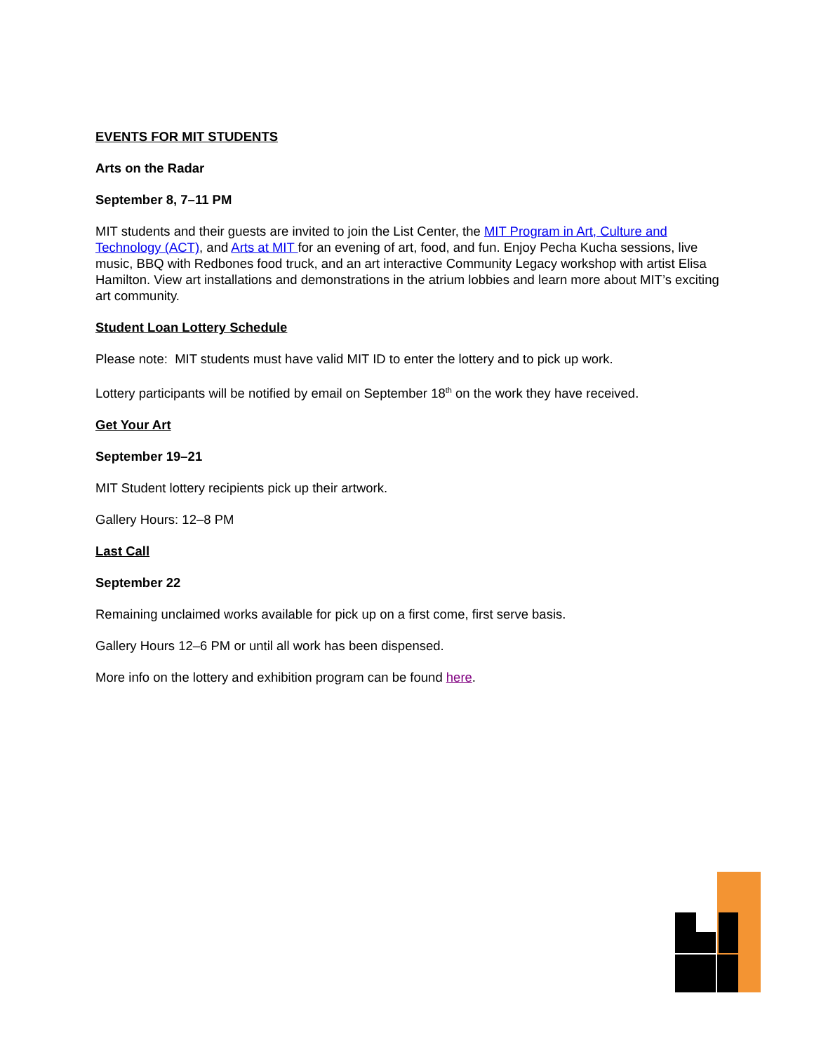EVENTS FOR MIT STUDENTS
Arts on the Radar
September 8, 7–11 PM
MIT students and their guests are invited to join the List Center, the MIT Program in Art, Culture and Technology (ACT), and Arts at MIT for an evening of art, food, and fun. Enjoy Pecha Kucha sessions, live music, BBQ with Redbones food truck, and an art interactive Community Legacy workshop with artist Elisa Hamilton. View art installations and demonstrations in the atrium lobbies and learn more about MIT’s exciting art community.
Student Loan Lottery Schedule
Please note: MIT students must have valid MIT ID to enter the lottery and to pick up work.
Lottery participants will be notified by email on September 18<sup>th</sup> on the work they have received.
Get Your Art
September 19–21
MIT Student lottery recipients pick up their artwork.
Gallery Hours: 12–8 PM
Last Call
September 22
Remaining unclaimed works available for pick up on a first come, first serve basis.
Gallery Hours 12–6 PM or until all work has been dispensed.
More info on the lottery and exhibition program can be found here.